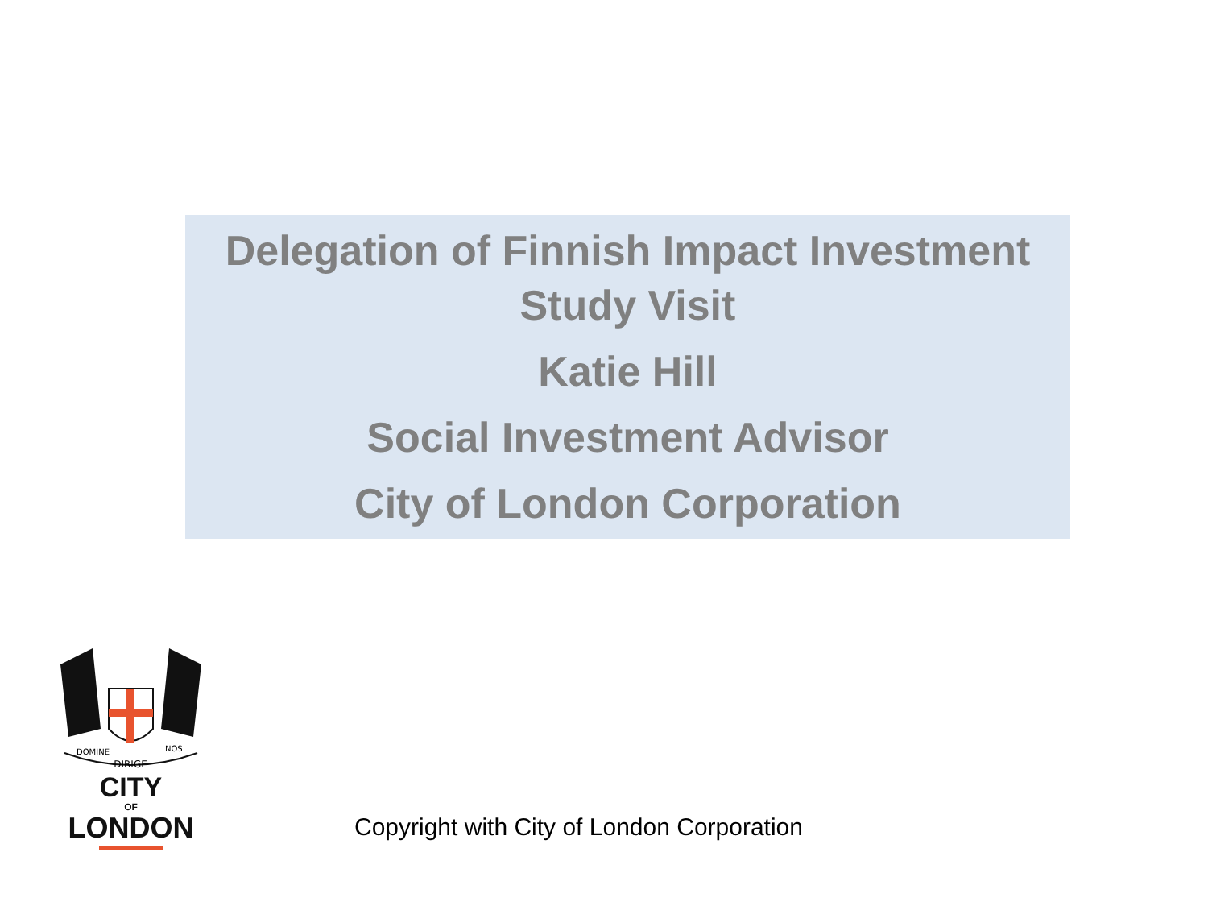Delegation of Finnish Impact Investment
Study Visit
Katie Hill
Social Investment Advisor
City of London Corporation
DIRIGE
DOMINE
NOS
CITY
OF
LONDON
Copyright with City of London Corporation